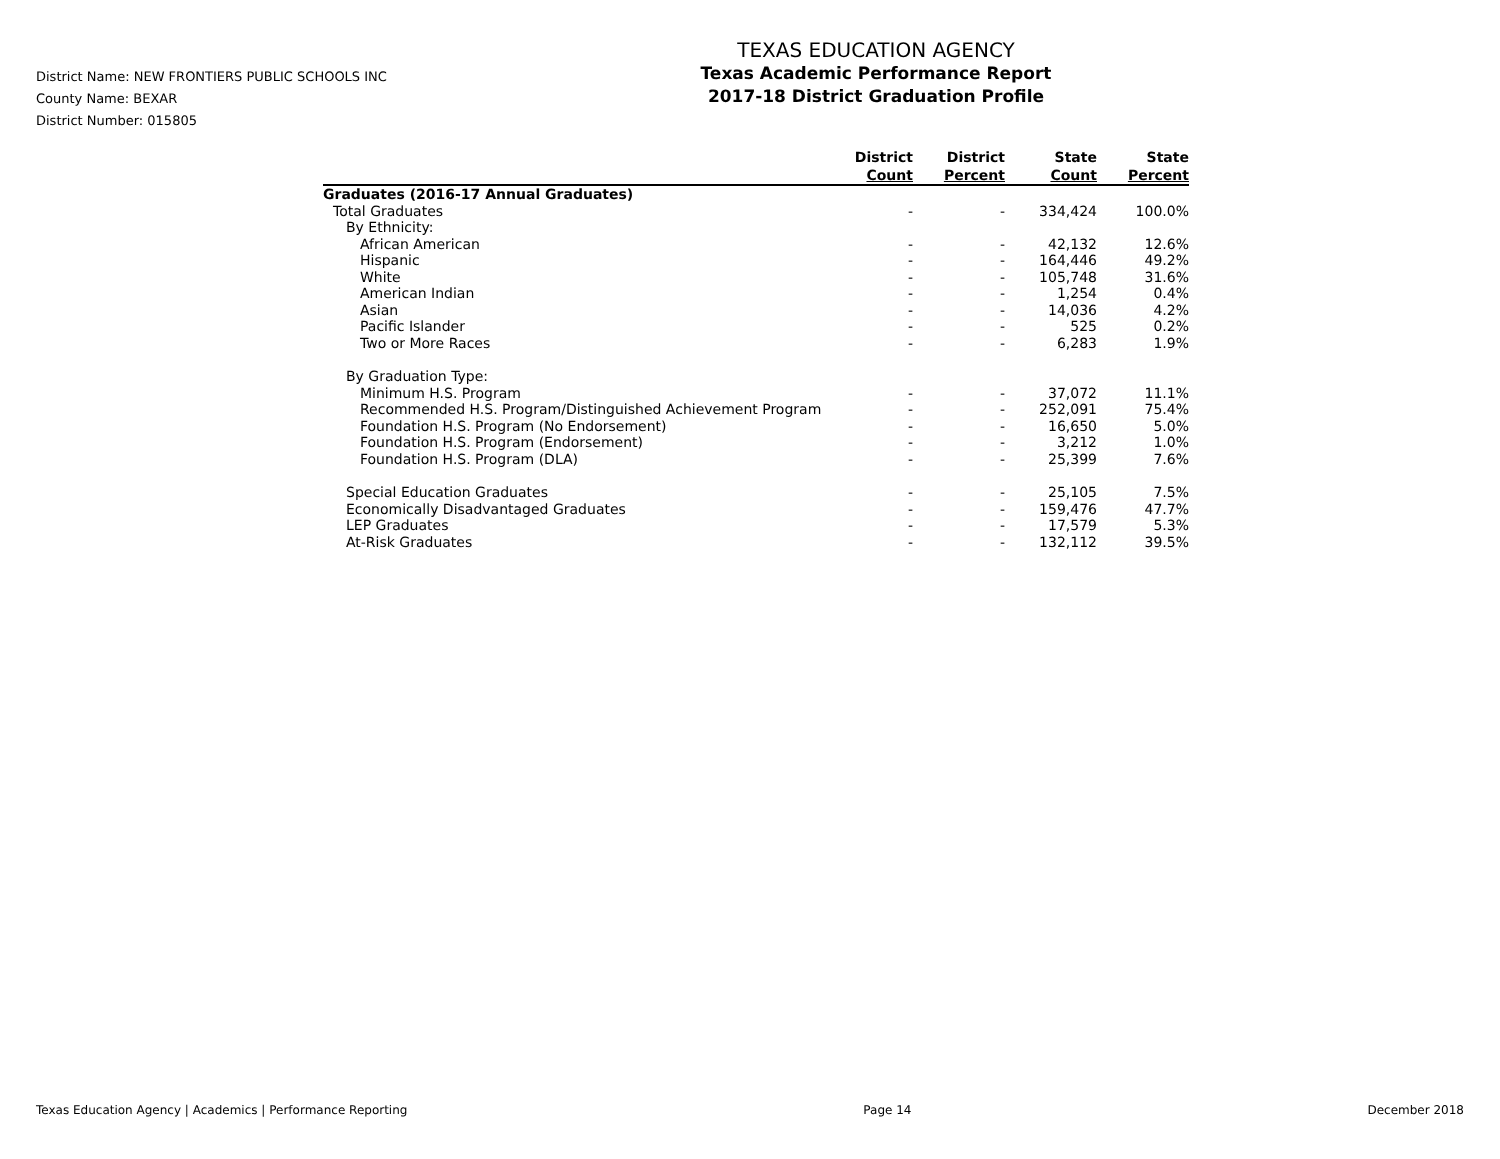District Name: NEW FRONTIERS PUBLIC SCHOOLS INC
County Name: BEXAR
District Number: 015805
TEXAS EDUCATION AGENCY
Texas Academic Performance Report
2017-18 District Graduation Profile
| | District Count | District Percent | State Count | State Percent |
| --- | --- | --- | --- | --- |
| Graduates (2016-17 Annual Graduates) | | | | |
| Total Graduates | - | - | 334,424 | 100.0% |
| By Ethnicity: | | | | |
| African American | - | - | 42,132 | 12.6% |
| Hispanic | - | - | 164,446 | 49.2% |
| White | - | - | 105,748 | 31.6% |
| American Indian | - | - | 1,254 | 0.4% |
| Asian | - | - | 14,036 | 4.2% |
| Pacific Islander | - | - | 525 | 0.2% |
| Two or More Races | - | - | 6,283 | 1.9% |
| By Graduation Type: | | | | |
| Minimum H.S. Program | - | - | 37,072 | 11.1% |
| Recommended H.S. Program/Distinguished Achievement Program | - | - | 252,091 | 75.4% |
| Foundation H.S. Program (No Endorsement) | - | - | 16,650 | 5.0% |
| Foundation H.S. Program (Endorsement) | - | - | 3,212 | 1.0% |
| Foundation H.S. Program (DLA) | - | - | 25,399 | 7.6% |
| Special Education Graduates | - | - | 25,105 | 7.5% |
| Economically Disadvantaged Graduates | - | - | 159,476 | 47.7% |
| LEP Graduates | - | - | 17,579 | 5.3% |
| At-Risk Graduates | - | - | 132,112 | 39.5% |
Texas Education Agency | Academics | Performance Reporting Page 14 December 2018